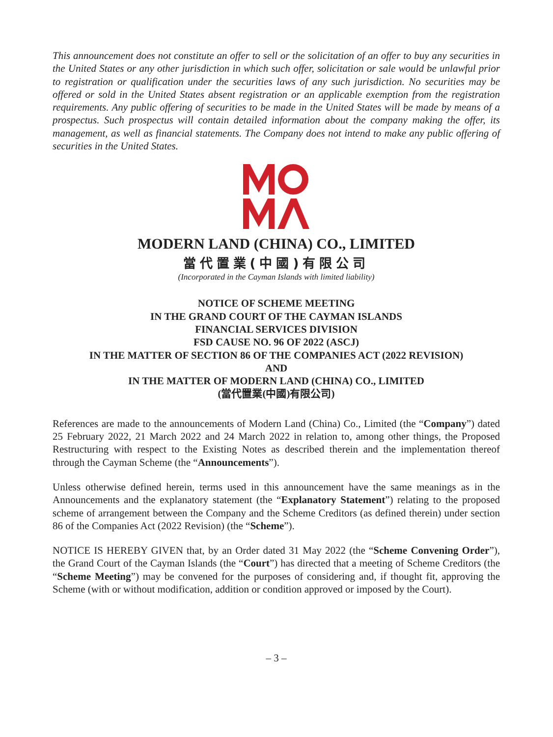This announcement does not constitute an offer to sell or the solicitation of an offer to buy any securities in the United States or any other jurisdiction in which such offer, solicitation or sale would be unlawful prior to registration or qualification under the securities laws of any such jurisdiction. No securities may be offered or sold in the United States absent registration or an applicable exemption from the registration requirements. Any public offering of securities to be made in the United States will be made by means of a prospectus. Such prospectus will contain detailed information about the company making the offer, its management, as well as financial statements. The Company does not intend to make any public offering of securities in the United States.
MODERN LAND (CHINA) CO., LIMITED
當代置業(中國)有限公司
(Incorporated in the Cayman Islands with limited liability)
NOTICE OF SCHEME MEETING
IN THE GRAND COURT OF THE CAYMAN ISLANDS
FINANCIAL SERVICES DIVISION
FSD CAUSE NO. 96 OF 2022 (ASCJ)
IN THE MATTER OF SECTION 86 OF THE COMPANIES ACT (2022 REVISION)
AND
IN THE MATTER OF MODERN LAND (CHINA) CO., LIMITED
(當代置業(中國)有限公司)
References are made to the announcements of Modern Land (China) Co., Limited (the “Company”) dated 25 February 2022, 21 March 2022 and 24 March 2022 in relation to, among other things, the Proposed Restructuring with respect to the Existing Notes as described therein and the implementation thereof through the Cayman Scheme (the “Announcements”).
Unless otherwise defined herein, terms used in this announcement have the same meanings as in the Announcements and the explanatory statement (the “Explanatory Statement”) relating to the proposed scheme of arrangement between the Company and the Scheme Creditors (as defined therein) under section 86 of the Companies Act (2022 Revision) (the “Scheme”).
NOTICE IS HEREBY GIVEN that, by an Order dated 31 May 2022 (the “Scheme Convening Order”), the Grand Court of the Cayman Islands (the “Court”) has directed that a meeting of Scheme Creditors (the “Scheme Meeting”) may be convened for the purposes of considering and, if thought fit, approving the Scheme (with or without modification, addition or condition approved or imposed by the Court).
– 3 –